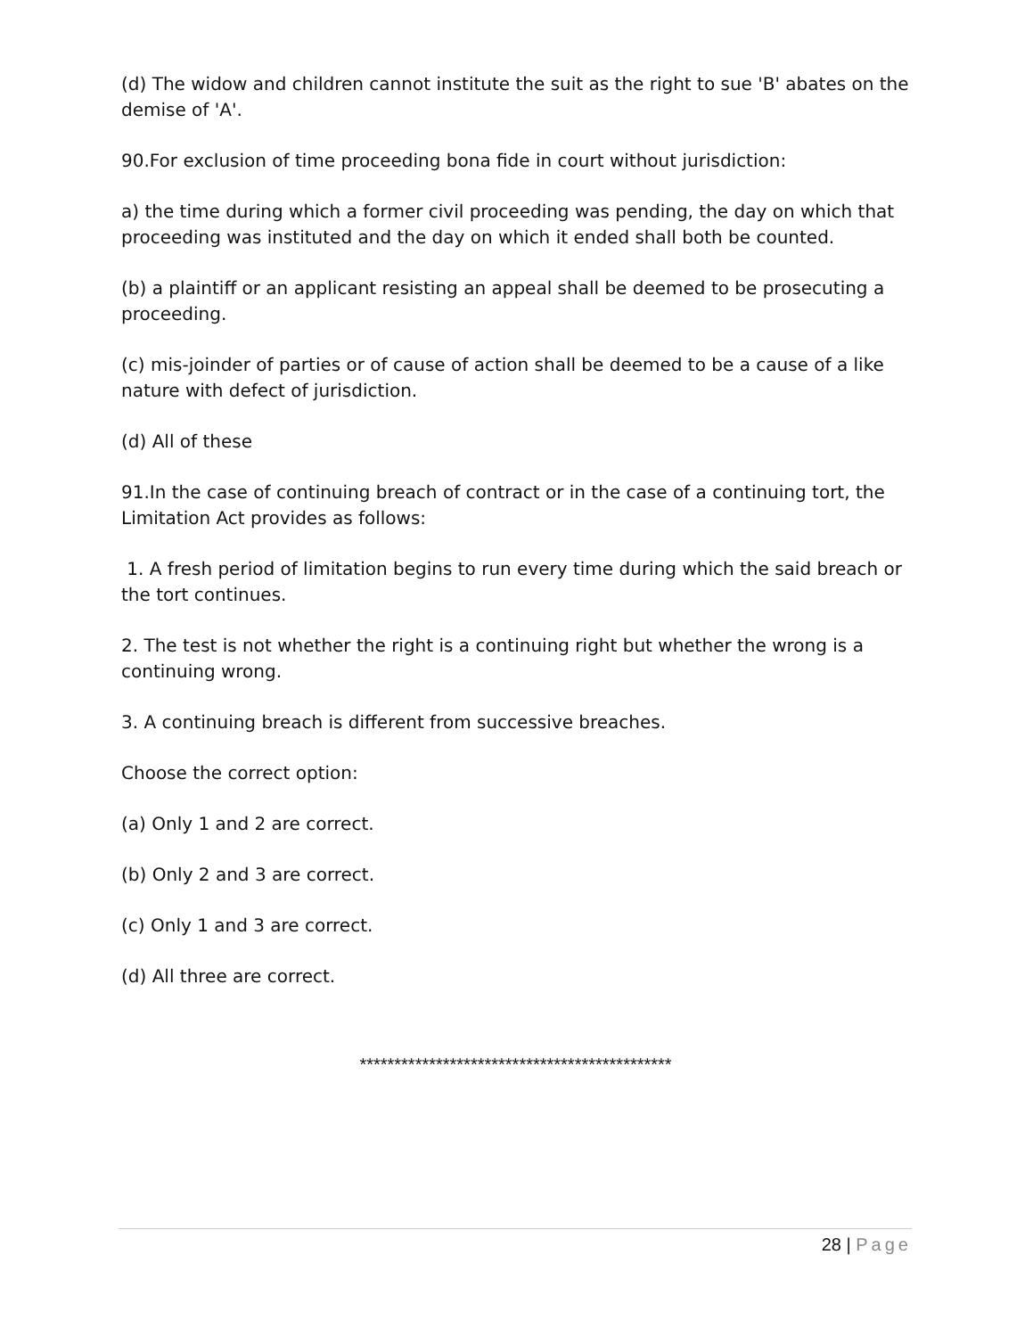(d) The widow and children cannot institute the suit as the right to sue 'B' abates on the demise of 'A'.
90.For exclusion of time proceeding bona fide in court without jurisdiction:
a) the time during which a former civil proceeding was pending, the day on which that proceeding was instituted and the day on which it ended shall both be counted.
(b) a plaintiff or an applicant resisting an appeal shall be deemed to be prosecuting a proceeding.
(c) mis-joinder of parties or of cause of action shall be deemed to be a cause of a like nature with defect of jurisdiction.
(d) All of these
91.In the case of continuing breach of contract or in the case of a continuing tort, the Limitation Act provides as follows:
1. A fresh period of limitation begins to run every time during which the said breach or the tort continues.
2. The test is not whether the right is a continuing right but whether the wrong is a continuing wrong.
3. A continuing breach is different from successive breaches.
Choose the correct option:
(a) Only 1 and 2 are correct.
(b) Only 2 and 3 are correct.
(c) Only 1 and 3 are correct.
(d) All three are correct.
*********************************************
28 | Page